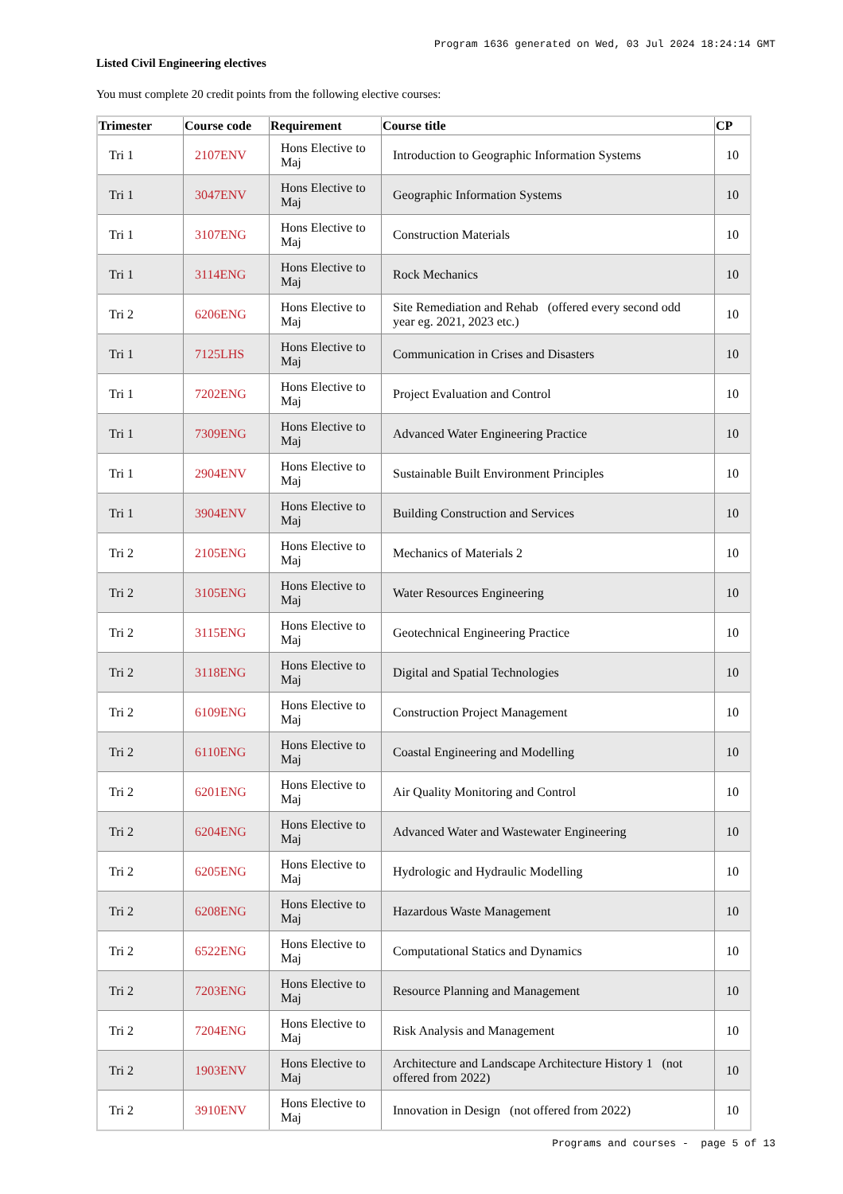Program 1636 generated on Wed, 03 Jul 2024 18:24:14 GMT
Listed Civil Engineering electives
You must complete 20 credit points from the following elective courses:
| Trimester | Course code | Requirement | Course title | CP |
| --- | --- | --- | --- | --- |
| Tri 1 | 2107ENV | Hons Elective to Maj | Introduction to Geographic Information Systems | 10 |
| Tri 1 | 3047ENV | Hons Elective to Maj | Geographic Information Systems | 10 |
| Tri 1 | 3107ENG | Hons Elective to Maj | Construction Materials | 10 |
| Tri 1 | 3114ENG | Hons Elective to Maj | Rock Mechanics | 10 |
| Tri 2 | 6206ENG | Hons Elective to Maj | Site Remediation and Rehab (offered every second odd year eg. 2021, 2023 etc.) | 10 |
| Tri 1 | 7125LHS | Hons Elective to Maj | Communication in Crises and Disasters | 10 |
| Tri 1 | 7202ENG | Hons Elective to Maj | Project Evaluation and Control | 10 |
| Tri 1 | 7309ENG | Hons Elective to Maj | Advanced Water Engineering Practice | 10 |
| Tri 1 | 2904ENV | Hons Elective to Maj | Sustainable Built Environment Principles | 10 |
| Tri 1 | 3904ENV | Hons Elective to Maj | Building Construction and Services | 10 |
| Tri 2 | 2105ENG | Hons Elective to Maj | Mechanics of Materials 2 | 10 |
| Tri 2 | 3105ENG | Hons Elective to Maj | Water Resources Engineering | 10 |
| Tri 2 | 3115ENG | Hons Elective to Maj | Geotechnical Engineering Practice | 10 |
| Tri 2 | 3118ENG | Hons Elective to Maj | Digital and Spatial Technologies | 10 |
| Tri 2 | 6109ENG | Hons Elective to Maj | Construction Project Management | 10 |
| Tri 2 | 6110ENG | Hons Elective to Maj | Coastal Engineering and Modelling | 10 |
| Tri 2 | 6201ENG | Hons Elective to Maj | Air Quality Monitoring and Control | 10 |
| Tri 2 | 6204ENG | Hons Elective to Maj | Advanced Water and Wastewater Engineering | 10 |
| Tri 2 | 6205ENG | Hons Elective to Maj | Hydrologic and Hydraulic Modelling | 10 |
| Tri 2 | 6208ENG | Hons Elective to Maj | Hazardous Waste Management | 10 |
| Tri 2 | 6522ENG | Hons Elective to Maj | Computational Statics and Dynamics | 10 |
| Tri 2 | 7203ENG | Hons Elective to Maj | Resource Planning and Management | 10 |
| Tri 2 | 7204ENG | Hons Elective to Maj | Risk Analysis and Management | 10 |
| Tri 2 | 1903ENV | Hons Elective to Maj | Architecture and Landscape Architecture History 1 (not offered from 2022) | 10 |
| Tri 2 | 3910ENV | Hons Elective to Maj | Innovation in Design (not offered from 2022) | 10 |
Programs and courses - page 5 of 13